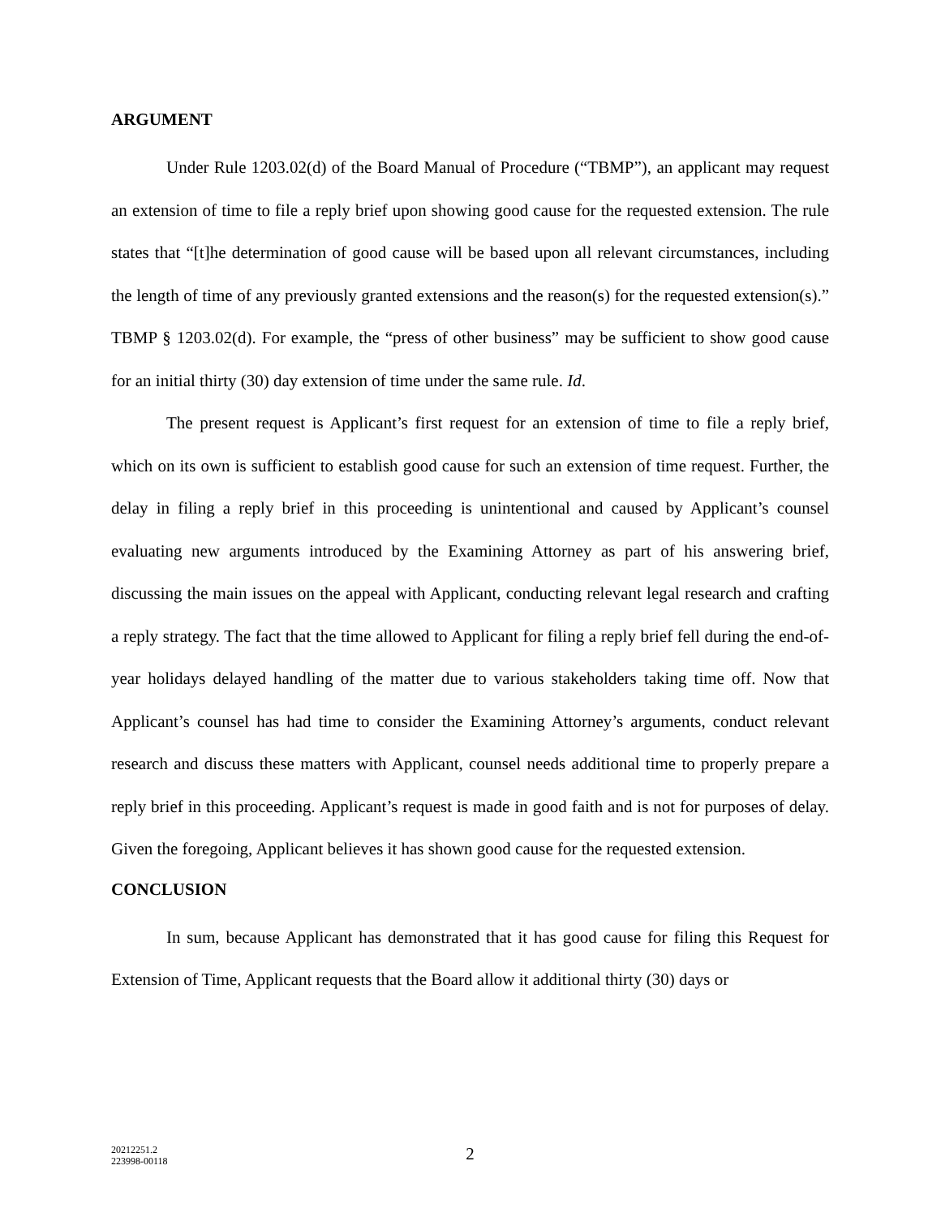ARGUMENT
Under Rule 1203.02(d) of the Board Manual of Procedure (“TBMP”), an applicant may request an extension of time to file a reply brief upon showing good cause for the requested extension. The rule states that “[t]he determination of good cause will be based upon all relevant circumstances, including the length of time of any previously granted extensions and the reason(s) for the requested extension(s).” TBMP § 1203.02(d). For example, the “press of other business” may be sufficient to show good cause for an initial thirty (30) day extension of time under the same rule. Id.
The present request is Applicant’s first request for an extension of time to file a reply brief, which on its own is sufficient to establish good cause for such an extension of time request. Further, the delay in filing a reply brief in this proceeding is unintentional and caused by Applicant’s counsel evaluating new arguments introduced by the Examining Attorney as part of his answering brief, discussing the main issues on the appeal with Applicant, conducting relevant legal research and crafting a reply strategy. The fact that the time allowed to Applicant for filing a reply brief fell during the end-of-year holidays delayed handling of the matter due to various stakeholders taking time off. Now that Applicant’s counsel has had time to consider the Examining Attorney’s arguments, conduct relevant research and discuss these matters with Applicant, counsel needs additional time to properly prepare a reply brief in this proceeding. Applicant’s request is made in good faith and is not for purposes of delay. Given the foregoing, Applicant believes it has shown good cause for the requested extension.
CONCLUSION
In sum, because Applicant has demonstrated that it has good cause for filing this Request for Extension of Time, Applicant requests that the Board allow it additional thirty (30) days or
20212251.2
223998-00118
2